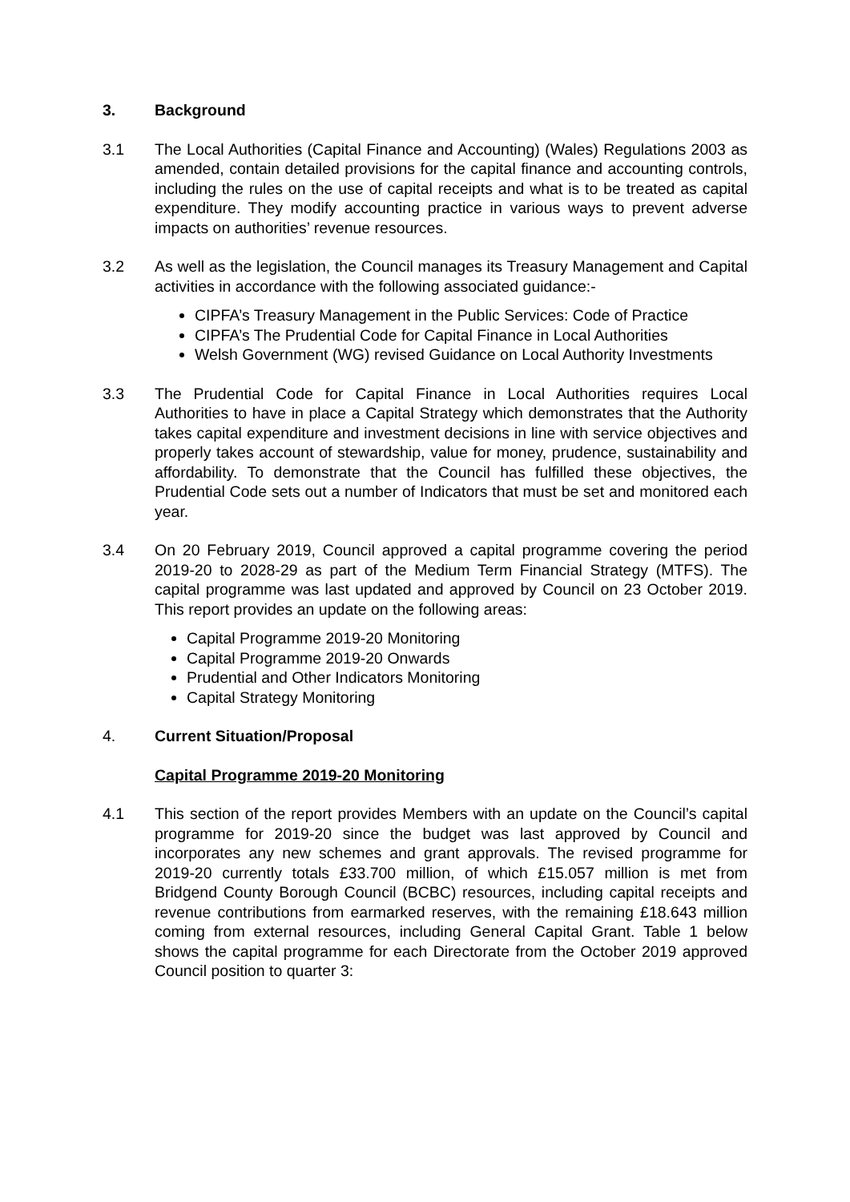3. Background
3.1 The Local Authorities (Capital Finance and Accounting) (Wales) Regulations 2003 as amended, contain detailed provisions for the capital finance and accounting controls, including the rules on the use of capital receipts and what is to be treated as capital expenditure. They modify accounting practice in various ways to prevent adverse impacts on authorities’ revenue resources.
3.2 As well as the legislation, the Council manages its Treasury Management and Capital activities in accordance with the following associated guidance:-
CIPFA’s Treasury Management in the Public Services: Code of Practice
CIPFA’s The Prudential Code for Capital Finance in Local Authorities
Welsh Government (WG) revised Guidance on Local Authority Investments
3.3 The Prudential Code for Capital Finance in Local Authorities requires Local Authorities to have in place a Capital Strategy which demonstrates that the Authority takes capital expenditure and investment decisions in line with service objectives and properly takes account of stewardship, value for money, prudence, sustainability and affordability. To demonstrate that the Council has fulfilled these objectives, the Prudential Code sets out a number of Indicators that must be set and monitored each year.
3.4 On 20 February 2019, Council approved a capital programme covering the period 2019-20 to 2028-29 as part of the Medium Term Financial Strategy (MTFS). The capital programme was last updated and approved by Council on 23 October 2019. This report provides an update on the following areas:
Capital Programme 2019-20 Monitoring
Capital Programme 2019-20 Onwards
Prudential and Other Indicators Monitoring
Capital Strategy Monitoring
4. Current Situation/Proposal
Capital Programme 2019-20 Monitoring
4.1 This section of the report provides Members with an update on the Council’s capital programme for 2019-20 since the budget was last approved by Council and incorporates any new schemes and grant approvals. The revised programme for 2019-20 currently totals £33.700 million, of which £15.057 million is met from Bridgend County Borough Council (BCBC) resources, including capital receipts and revenue contributions from earmarked reserves, with the remaining £18.643 million coming from external resources, including General Capital Grant. Table 1 below shows the capital programme for each Directorate from the October 2019 approved Council position to quarter 3: